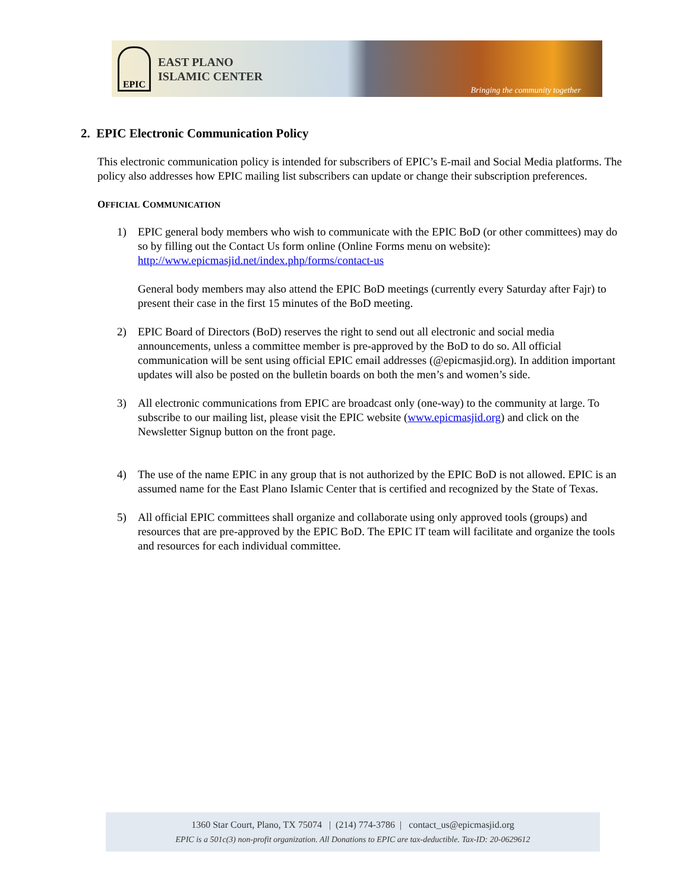EPIC
EAST PLANO
ISLAMIC CENTER
Bringing the community together
2. EPIC Electronic Communication Policy
This electronic communication policy is intended for subscribers of EPIC’s E-mail and Social Media platforms. The policy also addresses how EPIC mailing list subscribers can update or change their subscription preferences.
OFFICIAL COMMUNICATION
1) EPIC general body members who wish to communicate with the EPIC BoD (or other committees) may do so by filling out the Contact Us form online (Online Forms menu on website): http://www.epicmasjid.net/index.php/forms/contact-us
General body members may also attend the EPIC BoD meetings (currently every Saturday after Fajr) to present their case in the first 15 minutes of the BoD meeting.
2) EPIC Board of Directors (BoD) reserves the right to send out all electronic and social media announcements, unless a committee member is pre-approved by the BoD to do so. All official communication will be sent using official EPIC email addresses (@epicmasjid.org). In addition important updates will also be posted on the bulletin boards on both the men’s and women’s side.
3) All electronic communications from EPIC are broadcast only (one-way) to the community at large. To subscribe to our mailing list, please visit the EPIC website (www.epicmasjid.org) and click on the Newsletter Signup button on the front page.
4) The use of the name EPIC in any group that is not authorized by the EPIC BoD is not allowed. EPIC is an assumed name for the East Plano Islamic Center that is certified and recognized by the State of Texas.
5) All official EPIC committees shall organize and collaborate using only approved tools (groups) and resources that are pre-approved by the EPIC BoD. The EPIC IT team will facilitate and organize the tools and resources for each individual committee.
1360 Star Court, Plano, TX 75074 | (214) 774-3786 | contact_us@epicmasjid.org
EPIC is a 501c(3) non-profit organization. All Donations to EPIC are tax-deductible. Tax-ID: 20-0629612